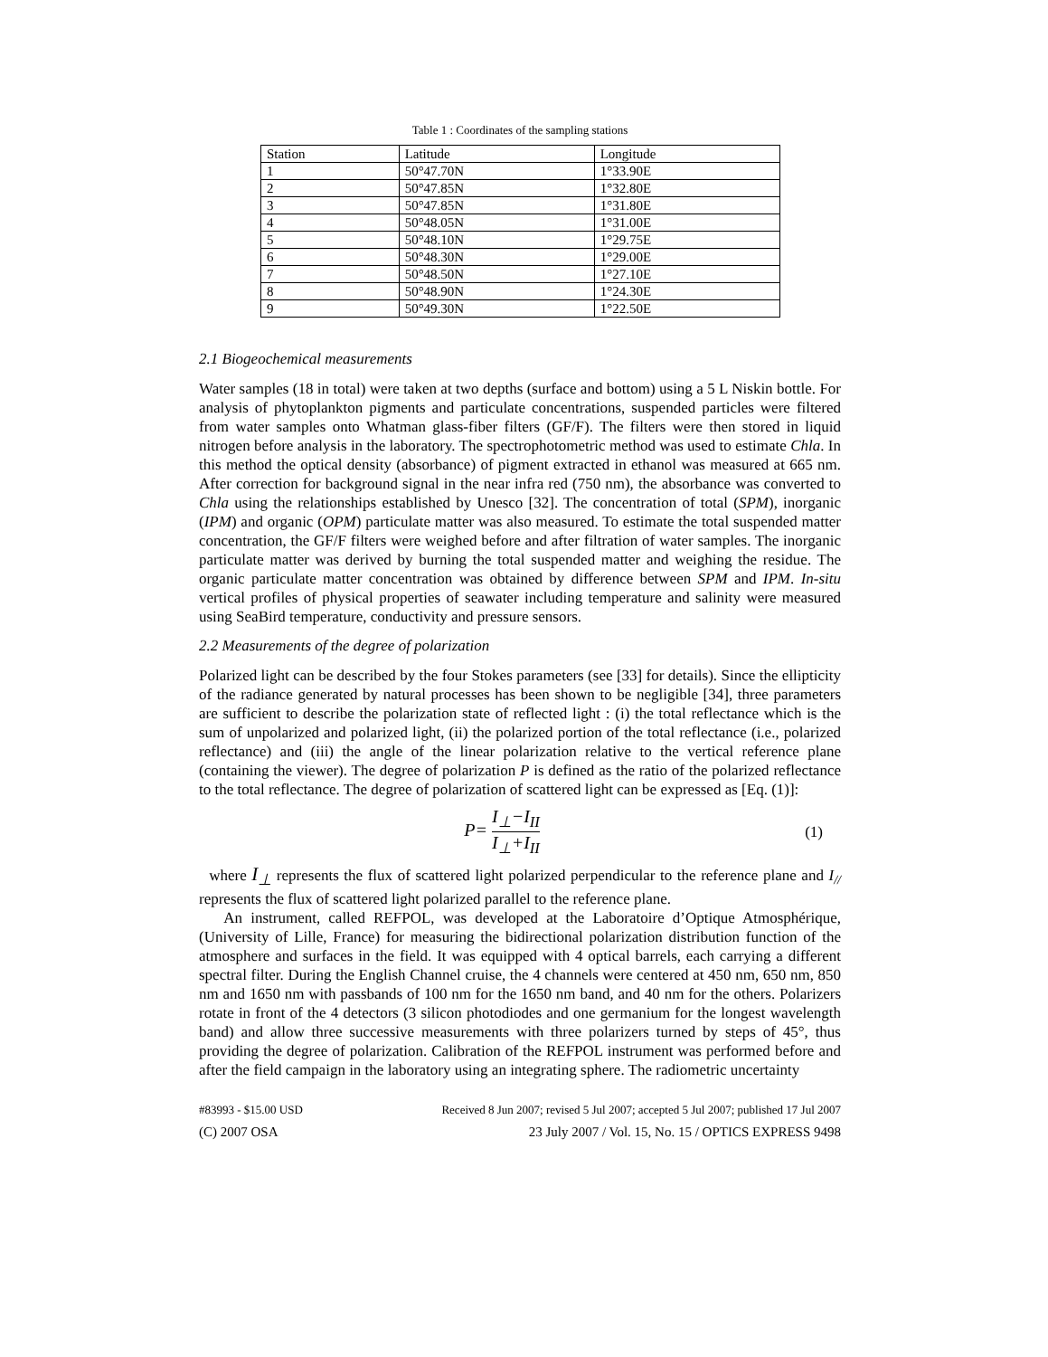Table 1 : Coordinates of the sampling stations
| Station | Latitude | Longitude |
| --- | --- | --- |
| 1 | 50°47.70N | 1°33.90E |
| 2 | 50°47.85N | 1°32.80E |
| 3 | 50°47.85N | 1°31.80E |
| 4 | 50°48.05N | 1°31.00E |
| 5 | 50°48.10N | 1°29.75E |
| 6 | 50°48.30N | 1°29.00E |
| 7 | 50°48.50N | 1°27.10E |
| 8 | 50°48.90N | 1°24.30E |
| 9 | 50°49.30N | 1°22.50E |
2.1 Biogeochemical measurements
Water samples (18 in total) were taken at two depths (surface and bottom) using a 5 L Niskin bottle. For analysis of phytoplankton pigments and particulate concentrations, suspended particles were filtered from water samples onto Whatman glass-fiber filters (GF/F). The filters were then stored in liquid nitrogen before analysis in the laboratory. The spectrophotometric method was used to estimate Chla. In this method the optical density (absorbance) of pigment extracted in ethanol was measured at 665 nm. After correction for background signal in the near infra red (750 nm), the absorbance was converted to Chla using the relationships established by Unesco [32]. The concentration of total (SPM), inorganic (IPM) and organic (OPM) particulate matter was also measured. To estimate the total suspended matter concentration, the GF/F filters were weighed before and after filtration of water samples. The inorganic particulate matter was derived by burning the total suspended matter and weighing the residue. The organic particulate matter concentration was obtained by difference between SPM and IPM. In-situ vertical profiles of physical properties of seawater including temperature and salinity were measured using SeaBird temperature, conductivity and pressure sensors.
2.2 Measurements of the degree of polarization
Polarized light can be described by the four Stokes parameters (see [33] for details). Since the ellipticity of the radiance generated by natural processes has been shown to be negligible [34], three parameters are sufficient to describe the polarization state of reflected light : (i) the total reflectance which is the sum of unpolarized and polarized light, (ii) the polarized portion of the total reflectance (i.e., polarized reflectance) and (iii) the angle of the linear polarization relative to the vertical reference plane (containing the viewer). The degree of polarization P is defined as the ratio of the polarized reflectance to the total reflectance. The degree of polarization of scattered light can be expressed as [Eq. (1)]:
P= I<sub>⊥</sub>−I<sub>II</sub> I<sub>⊥</sub>+I<sub>II</sub>
(1)
where I<sub>⊥</sub> represents the flux of scattered light polarized perpendicular to the reference plane and I<sub>//</sub> represents the flux of scattered light polarized parallel to the reference plane.
An instrument, called REFPOL, was developed at the Laboratoire d’Optique Atmosphérique, (University of Lille, France) for measuring the bidirectional polarization distribution function of the atmosphere and surfaces in the field. It was equipped with 4 optical barrels, each carrying a different spectral filter. During the English Channel cruise, the 4 channels were centered at 450 nm, 650 nm, 850 nm and 1650 nm with passbands of 100 nm for the 1650 nm band, and 40 nm for the others. Polarizers rotate in front of the 4 detectors (3 silicon photodiodes and one germanium for the longest wavelength band) and allow three successive measurements with three polarizers turned by steps of 45°, thus providing the degree of polarization. Calibration of the REFPOL instrument was performed before and after the field campaign in the laboratory using an integrating sphere. The radiometric uncertainty
#83993 - $15.00 USD Received 8 Jun 2007; revised 5 Jul 2007; accepted 5 Jul 2007; published 17 Jul 2007
(C) 2007 OSA 23 July 2007 / Vol. 15, No. 15 / OPTICS EXPRESS 9498